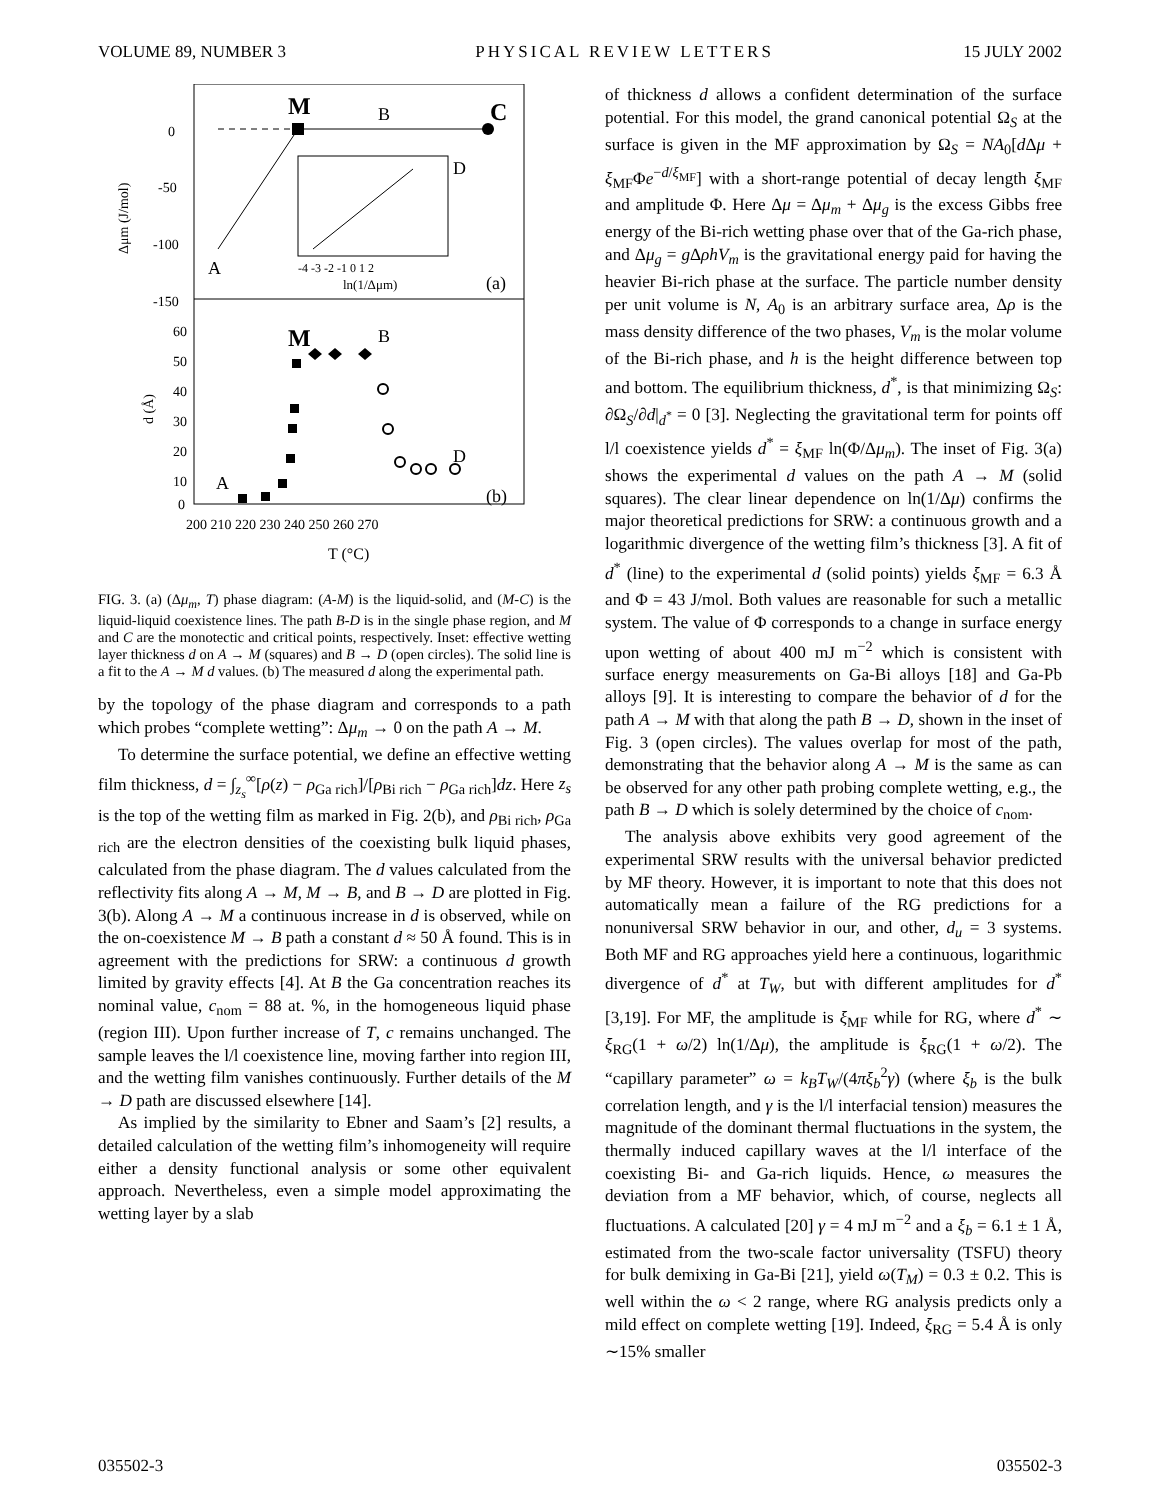VOLUME 89, NUMBER 3 PHYSICAL REVIEW LETTERS 15 JULY 2002
0
-50
-100
-150
Δμm (J/mol)
M
B
C
A
D
(a)
-4 -3 -2 -1 0 1 2
ln(1/Δμm)
60
50
40
30
20
10
0
d (Å)
M
B
D
A
(b)
200 210 220 230 240 250 260 270
T (°C)
FIG. 3. (a) (Δμ<sub>m</sub>, T) phase diagram: (A-M) is the liquid-solid, and (M-C) is the liquid-liquid coexistence lines. The path B-D is in the single phase region, and M and C are the monotectic and critical points, respectively. Inset: effective wetting layer thickness d on A → M (squares) and B → D (open circles). The solid line is a fit to the A → M d values. (b) The measured d along the experimental path.
by the topology of the phase diagram and corresponds to a path which probes “complete wetting”: Δμ<sub>m</sub> → 0 on the path A → M.
To determine the surface potential, we define an effective wetting film thickness, d = ∫<sub>z<sub>s</sub></sub><sup>∞</sup>[ρ(z) − ρ<sub>Ga rich</sub>]/[ρ<sub>Bi rich</sub> − ρ<sub>Ga rich</sub>]dz. Here z<sub>s</sub> is the top of the wetting film as marked in Fig. 2(b), and ρ<sub>Bi rich</sub>, ρ<sub>Ga rich</sub> are the electron densities of the coexisting bulk liquid phases, calculated from the phase diagram. The d values calculated from the reflectivity fits along A → M, M → B, and B → D are plotted in Fig. 3(b). Along A → M a continuous increase in d is observed, while on the on-coexistence M → B path a constant d ≈ 50 Å found. This is in agreement with the predictions for SRW: a continuous d growth limited by gravity effects [4]. At B the Ga concentration reaches its nominal value, c<sub>nom</sub> = 88 at. %, in the homogeneous liquid phase (region III). Upon further increase of T, c remains unchanged. The sample leaves the l/l coexistence line, moving farther into region III, and the wetting film vanishes continuously. Further details of the M → D path are discussed elsewhere [14].
As implied by the similarity to Ebner and Saam’s [2] results, a detailed calculation of the wetting film’s inhomogeneity will require either a density functional analysis or some other equivalent approach. Nevertheless, even a simple model approximating the wetting layer by a slab
of thickness d allows a confident determination of the surface potential. For this model, the grand canonical potential Ω<sub>S</sub> at the surface is given in the MF approximation by Ω<sub>S</sub> = NA<sub>0</sub>[d Δμ + ξ<sub>MF</sub>Φe<sup>−d/ξ<sub>MF</sub></sup>] with a short-range potential of decay length ξ<sub>MF</sub> and amplitude Φ. Here Δμ = Δμ<sub>m</sub> + Δμ<sub>g</sub> is the excess Gibbs free energy of the Bi-rich wetting phase over that of the Ga-rich phase, and Δμ<sub>g</sub> = g ΔρhV<sub>m</sub> is the gravitational energy paid for having the heavier Bi-rich phase at the surface. The particle number density per unit volume is N, A<sub>0</sub> is an arbitrary surface area, Δρ is the mass density difference of the two phases, V<sub>m</sub> is the molar volume of the Bi-rich phase, and h is the height difference between top and bottom. The equilibrium thickness, d<sup>*</sup>, is that minimizing Ω<sub>S</sub>: ∂Ω<sub>S</sub>/∂d|<sub>d<sup>*</sup></sub> = 0 [3]. Neglecting the gravitational term for points off l/l coexistence yields d<sup>*</sup> = ξ<sub>MF</sub> ln(Φ/Δμ<sub>m</sub>). The inset of Fig. 3(a) shows the experimental d values on the path A → M (solid squares). The clear linear dependence on ln(1/Δμ) confirms the major theoretical predictions for SRW: a continuous growth and a logarithmic divergence of the wetting film’s thickness [3]. A fit of d<sup>*</sup> (line) to the experimental d (solid points) yields ξ<sub>MF</sub> = 6.3 Å and Φ = 43 J/mol. Both values are reasonable for such a metallic system. The value of Φ corresponds to a change in surface energy upon wetting of about 400 mJ m<sup>−2</sup> which is consistent with surface energy measurements on Ga-Bi alloys [18] and Ga-Pb alloys [9]. It is interesting to compare the behavior of d for the path A → M with that along the path B → D, shown in the inset of Fig. 3 (open circles). The values overlap for most of the path, demonstrating that the behavior along A → M is the same as can be observed for any other path probing complete wetting, e.g., the path B → D which is solely determined by the choice of c<sub>nom</sub>.
The analysis above exhibits very good agreement of the experimental SRW results with the universal behavior predicted by MF theory. However, it is important to note that this does not automatically mean a failure of the RG predictions for a nonuniversal SRW behavior in our, and other, d<sub>u</sub> = 3 systems. Both MF and RG approaches yield here a continuous, logarithmic divergence of d<sup>*</sup> at T<sub>W</sub>, but with different amplitudes for d<sup>*</sup> [3,19]. For MF, the amplitude is ξ<sub>MF</sub> while for RG, where d<sup>*</sup> ∼ ξ<sub>RG</sub>(1 + ω/2) ln(1/Δμ), the amplitude is ξ<sub>RG</sub>(1 + ω/2). The “capillary parameter” ω = k<sub>B</sub>T<sub>W</sub>/(4πξ<sub>b</sub><sup>2</sup>γ) (where ξ<sub>b</sub> is the bulk correlation length, and γ is the l/l interfacial tension) measures the magnitude of the dominant thermal fluctuations in the system, the thermally induced capillary waves at the l/l interface of the coexisting Bi- and Ga-rich liquids. Hence, ω measures the deviation from a MF behavior, which, of course, neglects all fluctuations. A calculated [20] γ = 4 mJ m<sup>−2</sup> and a ξ<sub>b</sub> = 6.1 ± 1 Å, estimated from the two-scale factor universality (TSFU) theory for bulk demixing in Ga-Bi [21], yield ω(T<sub>M</sub>) = 0.3 ± 0.2. This is well within the ω < 2 range, where RG analysis predicts only a mild effect on complete wetting [19]. Indeed, ξ<sub>RG</sub> = 5.4 Å is only ∼15% smaller
035502-3 035502-3